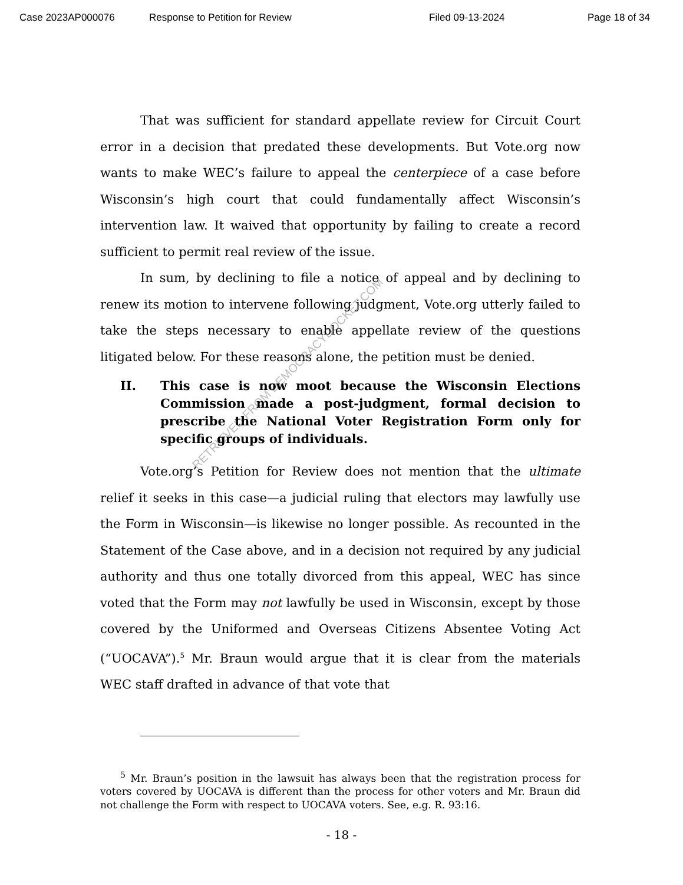Case 2023AP000076 Response to Petition for Review Filed 09-13-2024 Page 18 of 34
RETRIEVED FROM DEMOCRACYDOCKET.COM
That was sufficient for standard appellate review for Circuit Court error in a decision that predated these developments. But Vote.org now wants to make WEC’s failure to appeal the centerpiece of a case before Wisconsin’s high court that could fundamentally affect Wisconsin’s intervention law. It waived that opportunity by failing to create a record sufficient to permit real review of the issue.
In sum, by declining to file a notice of appeal and by declining to renew its motion to intervene following judgment, Vote.org utterly failed to take the steps necessary to enable appellate review of the questions litigated below. For these reasons alone, the petition must be denied.
II. This case is now moot because the Wisconsin Elections Commission made a post-judgment, formal decision to prescribe the National Voter Registration Form only for specific groups of individuals.
Vote.org’s Petition for Review does not mention that the ultimate relief it seeks in this case—a judicial ruling that electors may lawfully use the Form in Wisconsin—is likewise no longer possible. As recounted in the Statement of the Case above, and in a decision not required by any judicial authority and thus one totally divorced from this appeal, WEC has since voted that the Form may not lawfully be used in Wisconsin, except by those covered by the Uniformed and Overseas Citizens Absentee Voting Act (“UOCAVA”).<sup>5</sup> Mr. Braun would argue that it is clear from the materials WEC staff drafted in advance of that vote that
<sup>5</sup> Mr. Braun’s position in the lawsuit has always been that the registration process for voters covered by UOCAVA is different than the process for other voters and Mr. Braun did not challenge the Form with respect to UOCAVA voters. See, e.g. R. 93:16.
- 18 -